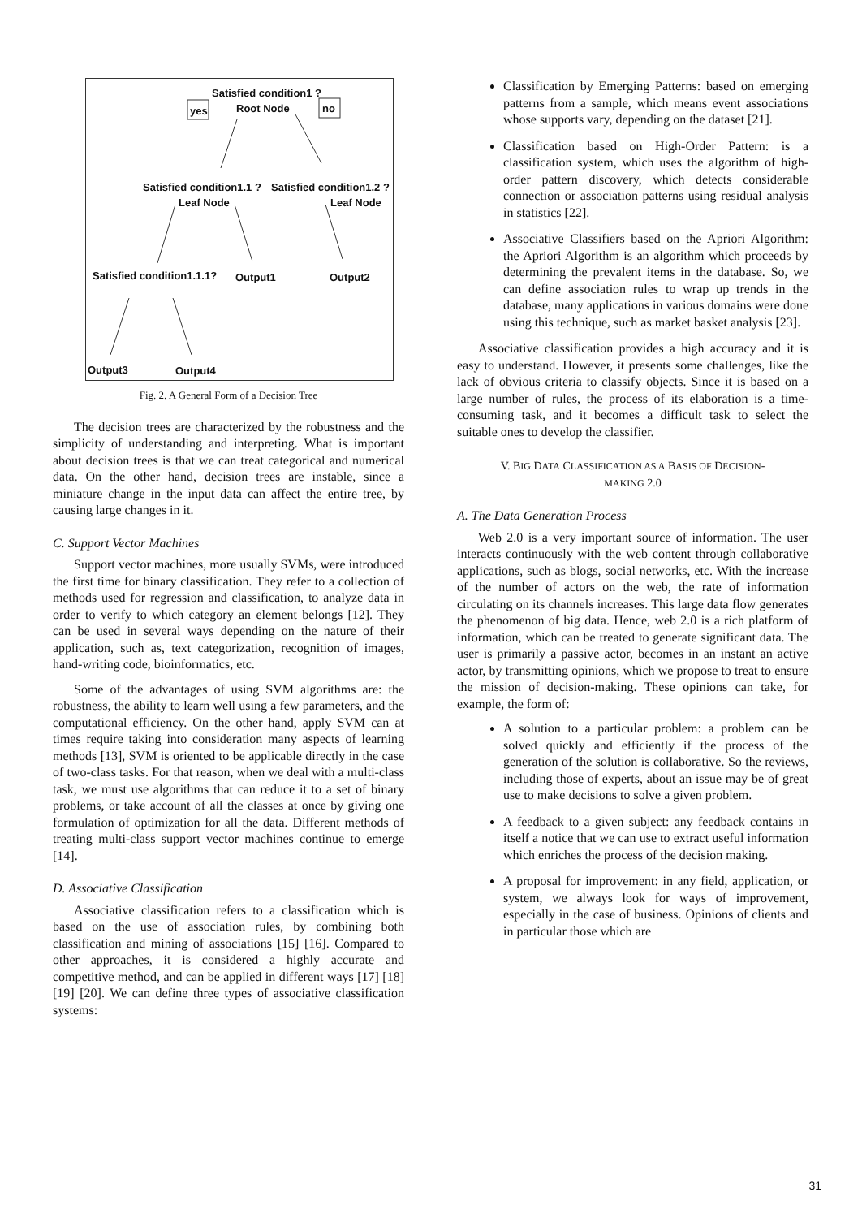Satisfied condition1 ?
yes Root Node no
Satisfied condition1.1 ? Satisfied condition1.2 ?
Leaf Node Leaf Node
Satisfied condition1.1.1? Output1 Output2
Output3 Output4
Fig. 2. A General Form of a Decision Tree
The decision trees are characterized by the robustness and the simplicity of understanding and interpreting. What is important about decision trees is that we can treat categorical and numerical data. On the other hand, decision trees are instable, since a miniature change in the input data can affect the entire tree, by causing large changes in it.
C. Support Vector Machines
Support vector machines, more usually SVMs, were introduced the first time for binary classification. They refer to a collection of methods used for regression and classification, to analyze data in order to verify to which category an element belongs [12]. They can be used in several ways depending on the nature of their application, such as, text categorization, recognition of images, hand-writing code, bioinformatics, etc.
Some of the advantages of using SVM algorithms are: the robustness, the ability to learn well using a few parameters, and the computational efficiency. On the other hand, apply SVM can at times require taking into consideration many aspects of learning methods [13], SVM is oriented to be applicable directly in the case of two-class tasks. For that reason, when we deal with a multi-class task, we must use algorithms that can reduce it to a set of binary problems, or take account of all the classes at once by giving one formulation of optimization for all the data. Different methods of treating multi-class support vector machines continue to emerge [14].
D. Associative Classification
Associative classification refers to a classification which is based on the use of association rules, by combining both classification and mining of associations [15] [16]. Compared to other approaches, it is considered a highly accurate and competitive method, and can be applied in different ways [17] [18] [19] [20]. We can define three types of associative classification systems:
Classification by Emerging Patterns: based on emerging patterns from a sample, which means event associations whose supports vary, depending on the dataset [21].
Classification based on High-Order Pattern: is a classification system, which uses the algorithm of high-order pattern discovery, which detects considerable connection or association patterns using residual analysis in statistics [22].
Associative Classifiers based on the Apriori Algorithm: the Apriori Algorithm is an algorithm which proceeds by determining the prevalent items in the database. So, we can define association rules to wrap up trends in the database, many applications in various domains were done using this technique, such as market basket analysis [23].
Associative classification provides a high accuracy and it is easy to understand. However, it presents some challenges, like the lack of obvious criteria to classify objects. Since it is based on a large number of rules, the process of its elaboration is a time-consuming task, and it becomes a difficult task to select the suitable ones to develop the classifier.
V. BIG DATA CLASSIFICATION AS A BASIS OF DECISION-
MAKING 2.0
A. The Data Generation Process
Web 2.0 is a very important source of information. The user interacts continuously with the web content through collaborative applications, such as blogs, social networks, etc. With the increase of the number of actors on the web, the rate of information circulating on its channels increases. This large data flow generates the phenomenon of big data. Hence, web 2.0 is a rich platform of information, which can be treated to generate significant data. The user is primarily a passive actor, becomes in an instant an active actor, by transmitting opinions, which we propose to treat to ensure the mission of decision-making. These opinions can take, for example, the form of:
A solution to a particular problem: a problem can be solved quickly and efficiently if the process of the generation of the solution is collaborative. So the reviews, including those of experts, about an issue may be of great use to make decisions to solve a given problem.
A feedback to a given subject: any feedback contains in itself a notice that we can use to extract useful information which enriches the process of the decision making.
A proposal for improvement: in any field, application, or system, we always look for ways of improvement, especially in the case of business. Opinions of clients and in particular those which are
31